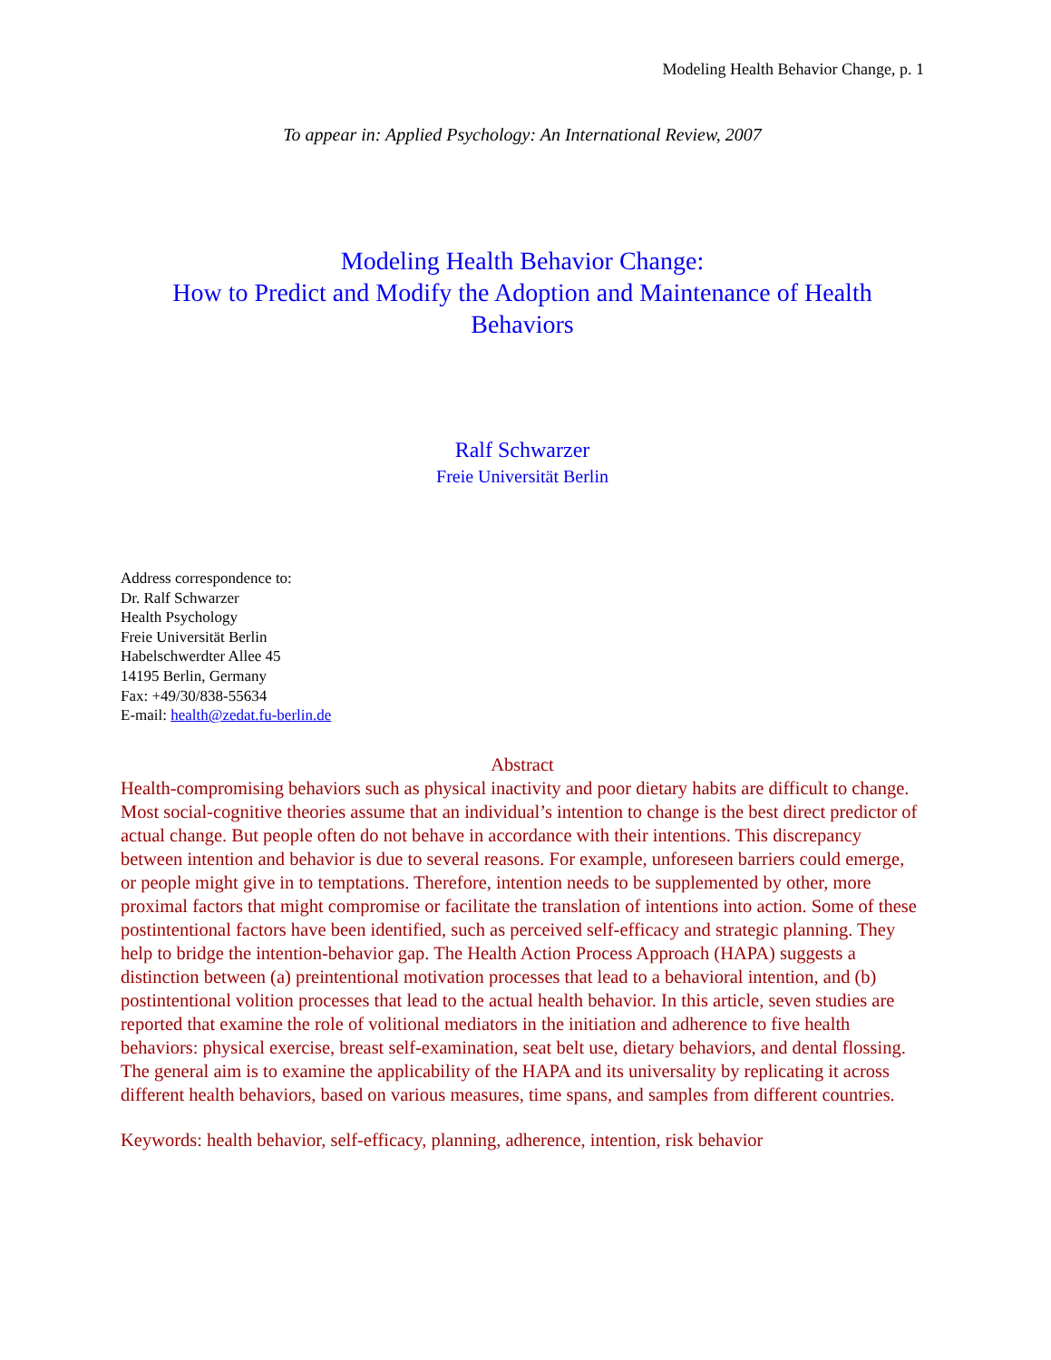Modeling Health Behavior Change, p. 1
To appear in: Applied Psychology: An International Review, 2007
Modeling Health Behavior Change:
How to Predict and Modify the Adoption and Maintenance of Health Behaviors
Ralf Schwarzer
Freie Universität Berlin
Address correspondence to:
Dr. Ralf Schwarzer
Health Psychology
Freie Universität Berlin
Habelschwerdter Allee 45
14195 Berlin, Germany
Fax: +49/30/838-55634
E-mail: health@zedat.fu-berlin.de
Abstract
Health-compromising behaviors such as physical inactivity and poor dietary habits are difficult to change. Most social-cognitive theories assume that an individual’s intention to change is the best direct predictor of actual change. But people often do not behave in accordance with their intentions. This discrepancy between intention and behavior is due to several reasons. For example, unforeseen barriers could emerge, or people might give in to temptations. Therefore, intention needs to be supplemented by other, more proximal factors that might compromise or facilitate the translation of intentions into action. Some of these postintentional factors have been identified, such as perceived self-efficacy and strategic planning. They help to bridge the intention-behavior gap. The Health Action Process Approach (HAPA) suggests a distinction between (a) preintentional motivation processes that lead to a behavioral intention, and (b) postintentional volition processes that lead to the actual health behavior. In this article, seven studies are reported that examine the role of volitional mediators in the initiation and adherence to five health behaviors: physical exercise, breast self-examination, seat belt use, dietary behaviors, and dental flossing. The general aim is to examine the applicability of the HAPA and its universality by replicating it across different health behaviors, based on various measures, time spans, and samples from different countries.
Keywords: health behavior, self-efficacy, planning, adherence, intention, risk behavior